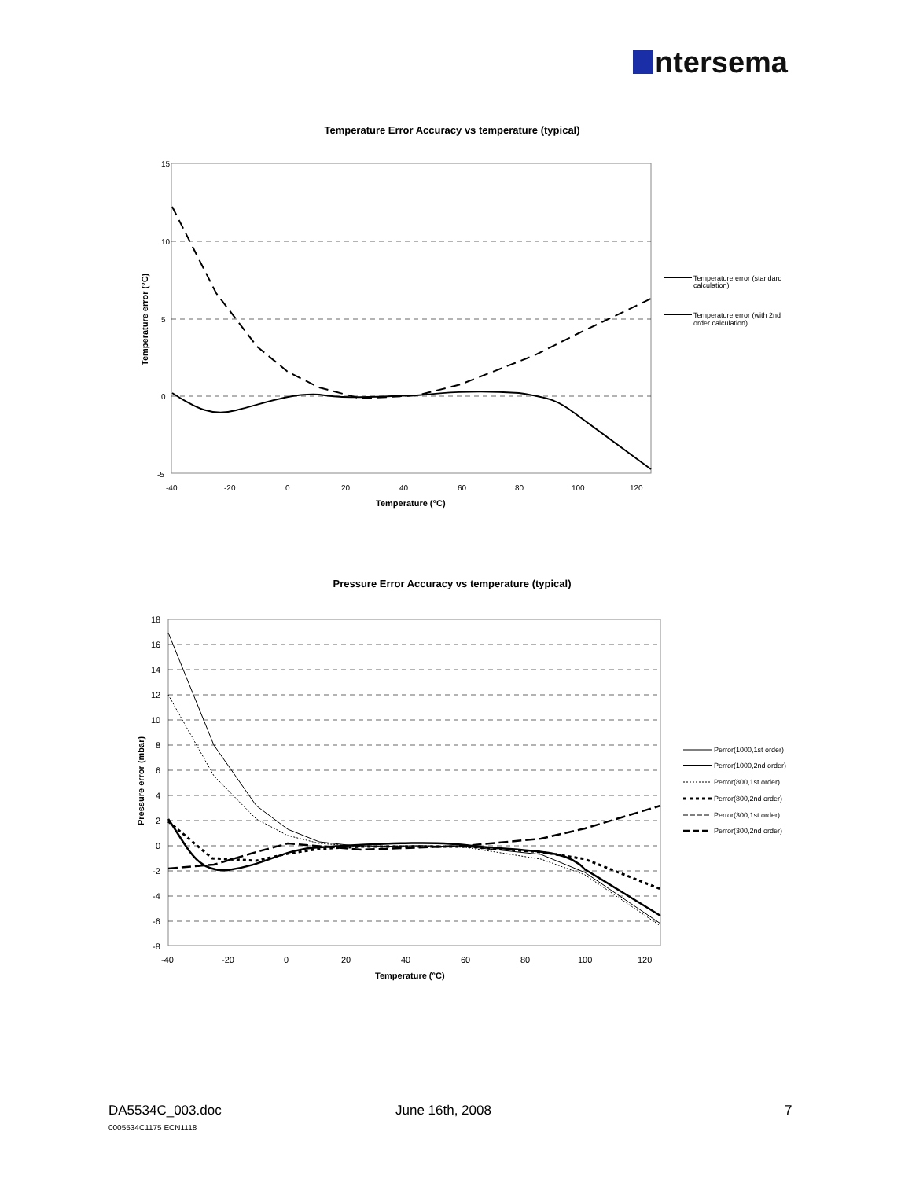ntersema
Temperature Error Accuracy vs temperature (typical)
15
10
5
0
-5
-40
-20
0
20
40
60
80
100
120
Temperature (°C)
Temperature error (°C)
Temperature error (standard
calculation)
Temperature error (with 2nd
order calculation)
Pressure Error Accuracy vs temperature (typical)
18
16
14
12
10
8
6
4
2
0
-2
-4
-6
-8
-40
-20
0
20
40
60
80
100
120
Temperature (°C)
Pressure error (mbar)
Perror(1000,1st order)
Perror(1000,2nd order)
Perror(800,1st order)
Perror(800,2nd order)
Perror(300,1st order)
Perror(300,2nd order)
DA5534C_003.doc
0005534C1175 ECN1118
June 16th, 2008 7